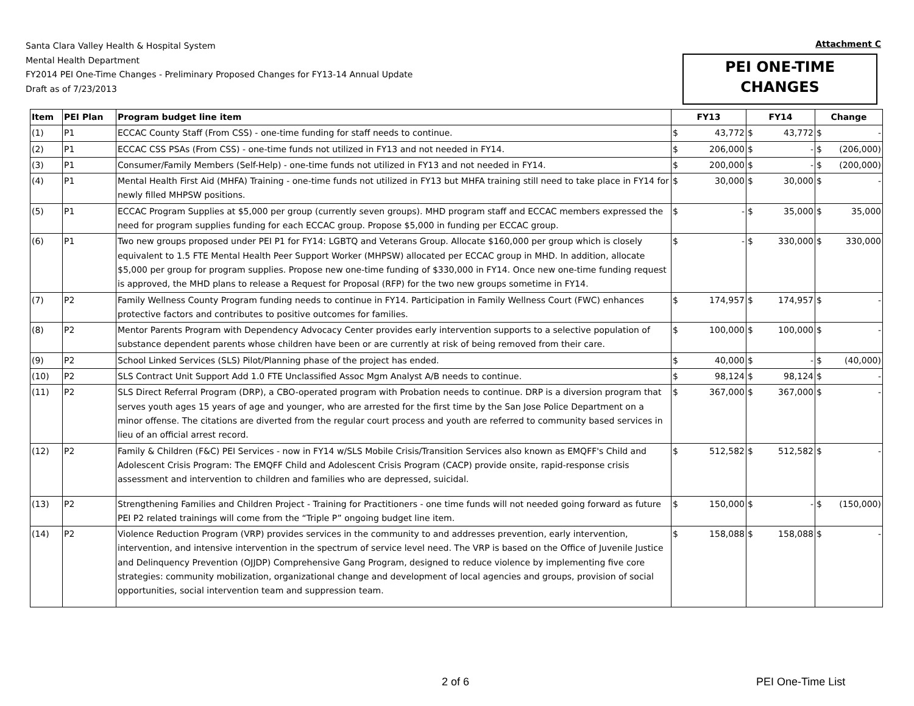Santa Clara Valley Health & Hospital System
Mental Health Department
FY2014 PEI One-Time Changes - Preliminary Proposed Changes for FY13-14 Annual Update
Draft as of 7/23/2013
Attachment C
PEI ONE-TIME
CHANGES
| Item | PEI Plan | Program budget line item | FY13 | FY14 | Change |
| --- | --- | --- | --- | --- | --- |
| (1) | P1 | ECCAC County Staff (From CSS) - one-time funding for staff needs to continue. | $ 43,772 | $ 43,772 | $ - |
| (2) | P1 | ECCAC CSS PSAs (From CSS) - one-time funds not utilized in FY13 and not needed in FY14. | $ 206,000 | $ - | $ (206,000) |
| (3) | P1 | Consumer/Family Members (Self-Help) - one-time funds not utilized in FY13 and not needed in FY14. | $ 200,000 | $ - | $ (200,000) |
| (4) | P1 | Mental Health First Aid (MHFA) Training - one-time funds not utilized in FY13 but MHFA training still need to take place in FY14 for newly filled MHPSW positions. | $ 30,000 | $ 30,000 | $ - |
| (5) | P1 | ECCAC Program Supplies at $5,000 per group (currently seven groups). MHD program staff and ECCAC members expressed the need for program supplies funding for each ECCAC group. Propose $5,000 in funding per ECCAC group. | $ - | $ 35,000 | $ 35,000 |
| (6) | P1 | Two new groups proposed under PEI P1 for FY14: LGBTQ and Veterans Group. Allocate $160,000 per group which is closely equivalent to 1.5 FTE Mental Health Peer Support Worker (MHPSW) allocated per ECCAC group in MHD. In addition, allocate $5,000 per group for program supplies. Propose new one-time funding of $330,000 in FY14. Once new one-time funding request is approved, the MHD plans to release a Request for Proposal (RFP) for the two new groups sometime in FY14. | $ - | $ 330,000 | $ 330,000 |
| (7) | P2 | Family Wellness County Program funding needs to continue in FY14. Participation in Family Wellness Court (FWC) enhances protective factors and contributes to positive outcomes for families. | $ 174,957 | $ 174,957 | $ - |
| (8) | P2 | Mentor Parents Program with Dependency Advocacy Center provides early intervention supports to a selective population of substance dependent parents whose children have been or are currently at risk of being removed from their care. | $ 100,000 | $ 100,000 | $ - |
| (9) | P2 | School Linked Services (SLS) Pilot/Planning phase of the project has ended. | $ 40,000 | $ - | $ (40,000) |
| (10) | P2 | SLS Contract Unit Support Add 1.0 FTE Unclassified Assoc Mgm Analyst A/B needs to continue. | $ 98,124 | $ 98,124 | $ - |
| (11) | P2 | SLS Direct Referral Program (DRP), a CBO-operated program with Probation needs to continue. DRP is a diversion program that serves youth ages 15 years of age and younger, who are arrested for the first time by the San Jose Police Department on a minor offense. The citations are diverted from the regular court process and youth are referred to community based services in lieu of an official arrest record. | $ 367,000 | $ 367,000 | $ - |
| (12) | P2 | Family & Children (F&C) PEI Services - now in FY14 w/SLS Mobile Crisis/Transition Services also known as EMQFF's Child and Adolescent Crisis Program: The EMQFF Child and Adolescent Crisis Program (CACP) provide onsite, rapid-response crisis assessment and intervention to children and families who are depressed, suicidal. | $ 512,582 | $ 512,582 | $ - |
| (13) | P2 | Strengthening Families and Children Project - Training for Practitioners - one time funds will not needed going forward as future PEI P2 related trainings will come from the “Triple P” ongoing budget line item. | $ 150,000 | $ - | $ (150,000) |
| (14) | P2 | Violence Reduction Program (VRP) provides services in the community to and addresses prevention, early intervention, intervention, and intensive intervention in the spectrum of service level need. The VRP is based on the Office of Juvenile Justice and Delinquency Prevention (OJJDP) Comprehensive Gang Program, designed to reduce violence by implementing five core strategies: community mobilization, organizational change and development of local agencies and groups, provision of social opportunities, social intervention team and suppression team. | $ 158,088 | $ 158,088 | $ - |
2 of 6 PEI One-Time List